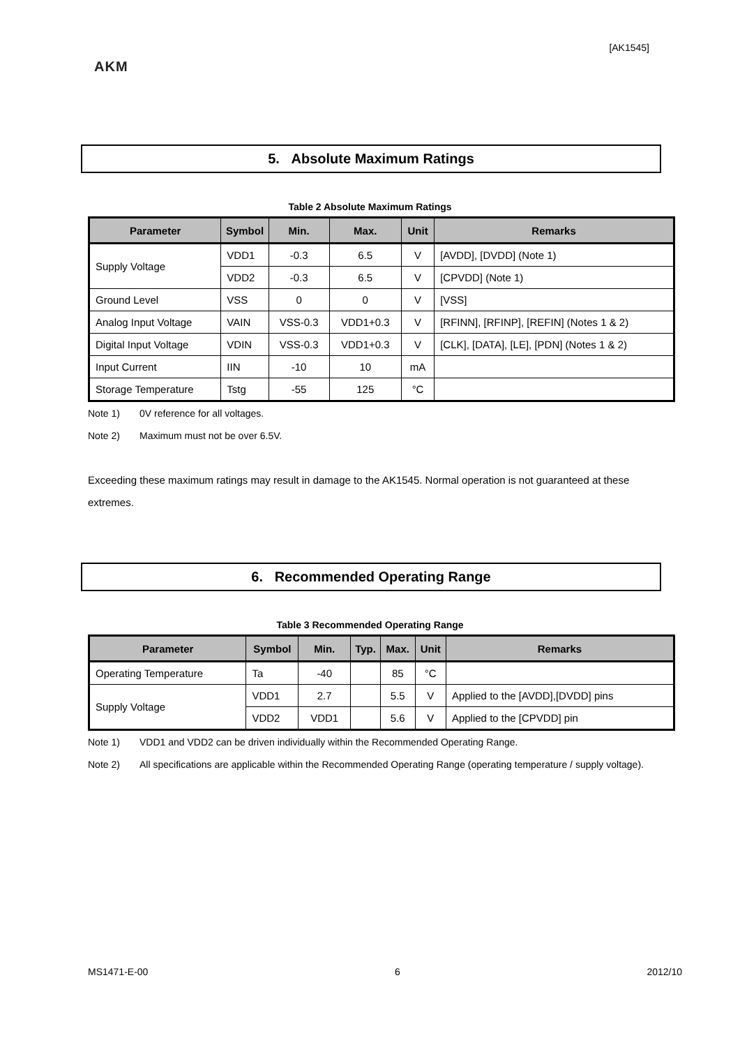[AK1545]
AKM
5. Absolute Maximum Ratings
Table 2 Absolute Maximum Ratings
| Parameter | Symbol | Min. | Max. | Unit | Remarks |
| --- | --- | --- | --- | --- | --- |
| Supply Voltage | VDD1 | -0.3 | 6.5 | V | [AVDD], [DVDD] (Note 1) |
| | VDD2 | -0.3 | 6.5 | V | [CPVDD] (Note 1) |
| Ground Level | VSS | 0 | 0 | V | [VSS] |
| Analog Input Voltage | VAIN | VSS-0.3 | VDD1+0.3 | V | [RFINN], [RFINP], [REFIN] (Notes 1 & 2) |
| Digital Input Voltage | VDIN | VSS-0.3 | VDD1+0.3 | V | [CLK], [DATA], [LE], [PDN] (Notes 1 & 2) |
| Input Current | IIN | -10 | 10 | mA | |
| Storage Temperature | Tstg | -55 | 125 | °C | |
Note 1) 0V reference for all voltages.
Note 2) Maximum must not be over 6.5V.
Exceeding these maximum ratings may result in damage to the AK1545. Normal operation is not guaranteed at these extremes.
6. Recommended Operating Range
Table 3 Recommended Operating Range
| Parameter | Symbol | Min. | Typ. | Max. | Unit | Remarks |
| --- | --- | --- | --- | --- | --- | --- |
| Operating Temperature | Ta | -40 | | 85 | °C | |
| Supply Voltage | VDD1 | 2.7 | | 5.5 | V | Applied to the [AVDD],[DVDD] pins |
| | VDD2 | VDD1 | | 5.6 | V | Applied to the [CPVDD] pin |
Note 1) VDD1 and VDD2 can be driven individually within the Recommended Operating Range.
Note 2) All specifications are applicable within the Recommended Operating Range (operating temperature / supply voltage).
MS1471-E-00 6 2012/10